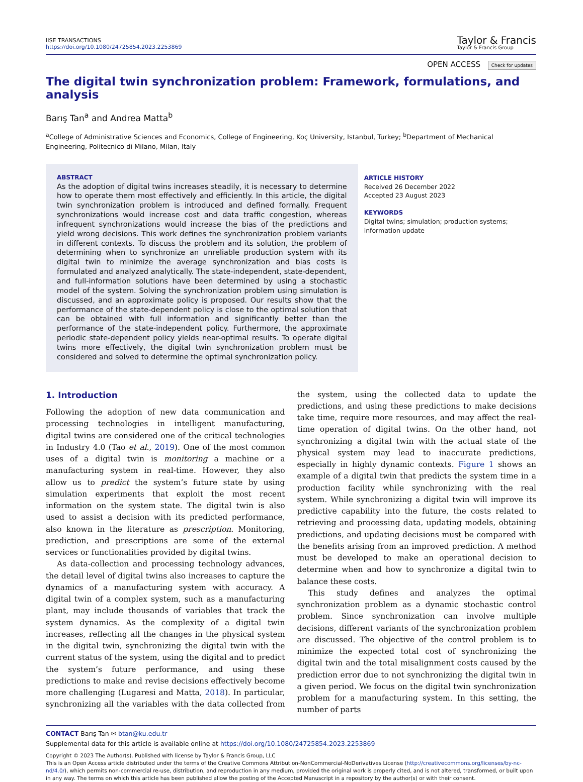IISE TRANSACTIONS
https://doi.org/10.1080/24725854.2023.2253869
Taylor & Francis
Taylor & Francis Group
OPEN ACCESS Check for updates
The digital twin synchronization problem: Framework, formulations, and analysis
Barış Tan<sup>a</sup> and Andrea Matta<sup>b</sup>
<sup>a</sup> College of Administrative Sciences and Economics, College of Engineering, Koç University, Istanbul, Turkey; <sup>b</sup>Department of Mechanical Engineering, Politecnico di Milano, Milan, Italy
ABSTRACT
As the adoption of digital twins increases steadily, it is necessary to determine how to operate them most effectively and efficiently. In this article, the digital twin synchronization problem is introduced and defined formally. Frequent synchronizations would increase cost and data traffic congestion, whereas infrequent synchronizations would increase the bias of the predictions and yield wrong decisions. This work defines the synchronization problem variants in different contexts. To discuss the problem and its solution, the problem of determining when to synchronize an unreliable production system with its digital twin to minimize the average synchronization and bias costs is formulated and analyzed analytically. The state-independent, state-dependent, and full-information solutions have been determined by using a stochastic model of the system. Solving the synchronization problem using simulation is discussed, and an approximate policy is proposed. Our results show that the performance of the state-dependent policy is close to the optimal solution that can be obtained with full information and significantly better than the performance of the state-independent policy. Furthermore, the approximate periodic state-dependent policy yields near-optimal results. To operate digital twins more effectively, the digital twin synchronization problem must be considered and solved to determine the optimal synchronization policy.
ARTICLE HISTORY
Received 26 December 2022
Accepted 23 August 2023
KEYWORDS
Digital twins; simulation; production systems; information update
1. Introduction
Following the adoption of new data communication and processing technologies in intelligent manufacturing, digital twins are considered one of the critical technologies in Industry 4.0 (Tao et al., 2019). One of the most common uses of a digital twin is monitoring a machine or a manufacturing system in real-time. However, they also allow us to predict the system’s future state by using simulation experiments that exploit the most recent information on the system state. The digital twin is also used to assist a decision with its predicted performance, also known in the literature as prescription. Monitoring, prediction, and prescriptions are some of the external services or functionalities provided by digital twins.
As data-collection and processing technology advances, the detail level of digital twins also increases to capture the dynamics of a manufacturing system with accuracy. A digital twin of a complex system, such as a manufacturing plant, may include thousands of variables that track the system dynamics. As the complexity of a digital twin increases, reflecting all the changes in the physical system in the digital twin, synchronizing the digital twin with the current status of the system, using the digital and to predict the system’s future performance, and using these predictions to make and revise decisions effectively become more challenging (Lugaresi and Matta, 2018). In particular, synchronizing all the variables with the data collected from the system, using the collected data to update the predictions, and using these predictions to make decisions take time, require more resources, and may affect the real-time operation of digital twins. On the other hand, not synchronizing a digital twin with the actual state of the physical system may lead to inaccurate predictions, especially in highly dynamic contexts. Figure 1 shows an example of a digital twin that predicts the system time in a production facility while synchronizing with the real system. While synchronizing a digital twin will improve its predictive capability into the future, the costs related to retrieving and processing data, updating models, obtaining predictions, and updating decisions must be compared with the benefits arising from an improved prediction. A method must be developed to make an operational decision to determine when and how to synchronize a digital twin to balance these costs.
This study defines and analyzes the optimal synchronization problem as a dynamic stochastic control problem. Since synchronization can involve multiple decisions, different variants of the synchronization problem are discussed. The objective of the control problem is to minimize the expected total cost of synchronizing the digital twin and the total misalignment costs caused by the prediction error due to not synchronizing the digital twin in a given period. We focus on the digital twin synchronization problem for a manufacturing system. In this setting, the number of parts
CONTACT Barış Tan ✉ btan@ku.edu.tr
Supplemental data for this article is available online at https://doi.org/10.1080/24725854.2023.2253869
Copyright © 2023 The Author(s). Published with license by Taylor & Francis Group, LLC
This is an Open Access article distributed under the terms of the Creative Commons Attribution-NonCommercial-NoDerivatives License (http://creativecommons.org/licenses/by-nc-nd/4.0/), which permits non-commercial re-use, distribution, and reproduction in any medium, provided the original work is properly cited, and is not altered, transformed, or built upon in any way. The terms on which this article has been published allow the posting of the Accepted Manuscript in a repository by the author(s) or with their consent.